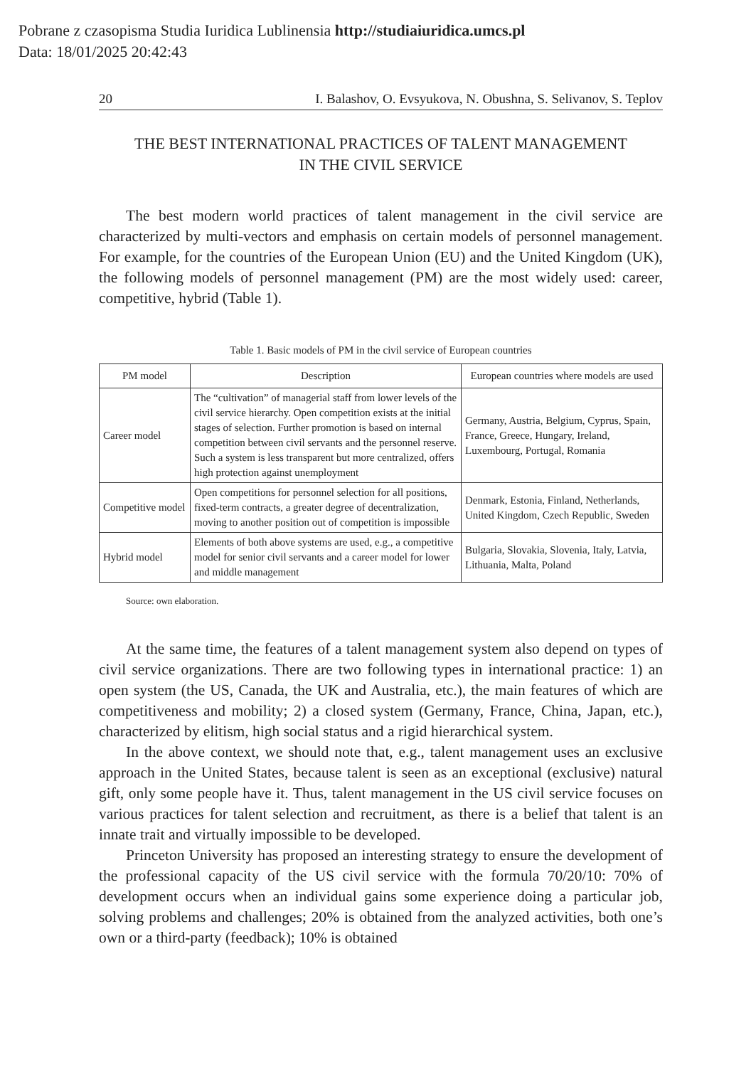Pobrane z czasopisma Studia Iuridica Lublinensia http://studiaiuridica.umcs.pl
Data: 18/01/2025 20:42:43
20 I. Balashov, O. Evsyukova, N. Obushna, S. Selivanov, S. Teplov
THE BEST INTERNATIONAL PRACTICES OF TALENT MANAGEMENT
IN THE CIVIL SERVICE
The best modern world practices of talent management in the civil service are characterized by multi-vectors and emphasis on certain models of personnel management. For example, for the countries of the European Union (EU) and the United Kingdom (UK), the following models of personnel management (PM) are the most widely used: career, competitive, hybrid (Table 1).
Table 1. Basic models of PM in the civil service of European countries
| PM model | Description | European countries where models are used |
| --- | --- | --- |
| Career model | The “cultivation” of managerial staff from lower levels of the civil service hierarchy. Open competition exists at the initial stages of selection. Further promotion is based on internal competition between civil servants and the personnel reserve. Such a system is less transparent but more centralized, offers high protection against unemployment | Germany, Austria, Belgium, Cyprus, Spain, France, Greece, Hungary, Ireland, Luxembourg, Portugal, Romania |
| Competitive model | Open competitions for personnel selection for all positions, fixed-term contracts, a greater degree of decentralization, moving to another position out of competition is impossible | Denmark, Estonia, Finland, Netherlands, United Kingdom, Czech Republic, Sweden |
| Hybrid model | Elements of both above systems are used, e.g., a competitive model for senior civil servants and a career model for lower and middle management | Bulgaria, Slovakia, Slovenia, Italy, Latvia, Lithuania, Malta, Poland |
Source: own elaboration.
At the same time, the features of a talent management system also depend on types of civil service organizations. There are two following types in international practice: 1) an open system (the US, Canada, the UK and Australia, etc.), the main features of which are competitiveness and mobility; 2) a closed system (Germany, France, China, Japan, etc.), characterized by elitism, high social status and a rigid hierarchical system.
In the above context, we should note that, e.g., talent management uses an exclusive approach in the United States, because talent is seen as an exceptional (exclusive) natural gift, only some people have it. Thus, talent management in the US civil service focuses on various practices for talent selection and recruitment, as there is a belief that talent is an innate trait and virtually impossible to be developed.
Princeton University has proposed an interesting strategy to ensure the development of the professional capacity of the US civil service with the formula 70/20/10: 70% of development occurs when an individual gains some experience doing a particular job, solving problems and challenges; 20% is obtained from the analyzed activities, both one’s own or a third-party (feedback); 10% is obtained